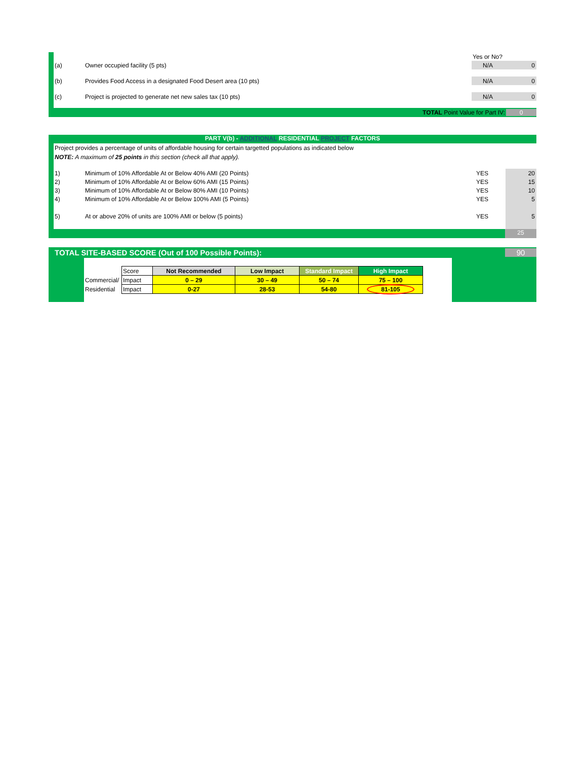| | | Yes or No? | |
| (a) | Owner occupied facility (5 pts) | N/A | 0 |
| (b) | Provides Food Access in a designated Food Desert area (10 pts) | N/A | 0 |
| (c) | Project is projected to generate net new sales tax (10 pts) | N/A | 0 |
TOTAL Point Value for Part IV: 0
PART V(b) - ADDITIONAL RESIDENTIAL PROJECT FACTORS
Project provides a percentage of units of affordable housing for certain targetted populations as indicated below
NOTE: A maximum of 25 points in this section (check all that apply).
| 1) | Minimum of 10% Affordable At or Below 40% AMI (20 Points) | YES | 20 |
| 2) | Minimum of 10% Affordable At or Below 60% AMI (15 Points) | YES | 15 |
| 3) | Minimum of 10% Affordable At or Below 80% AMI (10 Points) | YES | 10 |
| 4) | Minimum of 10% Affordable At or Below 100% AMI (5 Points) | YES | 5 |
| 5) | At or above 20% of units are 100% AMI or below (5 points) | YES | 5 |
25
TOTAL SITE-BASED SCORE (Out of 100 Possible Points): 90
| | Score | Not Recommended | Low Impact | Standard Impact | High Impact |
| Commercial/ | Impact | 0 – 29 | 30 – 49 | 50 – 74 | 75 – 100 |
| Residential | Impact | 0-27 | 28-53 | 54-80 | 81-105 |